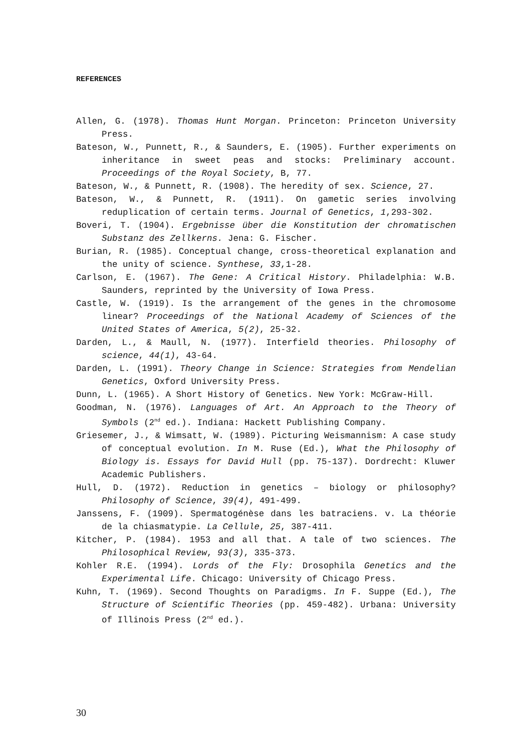REFERENCES
Allen, G. (1978). Thomas Hunt Morgan. Princeton: Princeton University Press.
Bateson, W., Punnett, R., & Saunders, E. (1905). Further experiments on inheritance in sweet peas and stocks: Preliminary account. Proceedings of the Royal Society, B, 77.
Bateson, W., & Punnett, R. (1908). The heredity of sex. Science, 27.
Bateson, W., & Punnett, R. (1911). On gametic series involving reduplication of certain terms. Journal of Genetics, 1,293-302.
Boveri, T. (1904). Ergebnisse über die Konstitution der chromatischen Substanz des Zellkerns. Jena: G. Fischer.
Burian, R. (1985). Conceptual change, cross-theoretical explanation and the unity of science. Synthese, 33,1-28.
Carlson, E. (1967). The Gene: A Critical History. Philadelphia: W.B. Saunders, reprinted by the University of Iowa Press.
Castle, W. (1919). Is the arrangement of the genes in the chromosome linear? Proceedings of the National Academy of Sciences of the United States of America, 5(2), 25-32.
Darden, L., & Maull, N. (1977). Interfield theories. Philosophy of science, 44(1), 43-64.
Darden, L. (1991). Theory Change in Science: Strategies from Mendelian Genetics, Oxford University Press.
Dunn, L. (1965). A Short History of Genetics. New York: McGraw-Hill.
Goodman, N. (1976). Languages of Art. An Approach to the Theory of Symbols (2<sup>nd</sup> ed.). Indiana: Hackett Publishing Company.
Griesemer, J., & Wimsatt, W. (1989). Picturing Weismannism: A case study of conceptual evolution. In M. Ruse (Ed.), What the Philosophy of Biology is. Essays for David Hull (pp. 75-137). Dordrecht: Kluwer Academic Publishers.
Hull, D. (1972). Reduction in genetics – biology or philosophy? Philosophy of Science, 39(4), 491-499.
Janssens, F. (1909). Spermatogénèse dans les batraciens. v. La théorie de la chiasmatypie. La Cellule, 25, 387-411.
Kitcher, P. (1984). 1953 and all that. A tale of two sciences. The Philosophical Review, 93(3), 335-373.
Kohler R.E. (1994). Lords of the Fly: Drosophila Genetics and the Experimental Life. Chicago: University of Chicago Press.
Kuhn, T. (1969). Second Thoughts on Paradigms. In F. Suppe (Ed.), The Structure of Scientific Theories (pp. 459-482). Urbana: University of Illinois Press (2<sup>nd</sup> ed.).
30